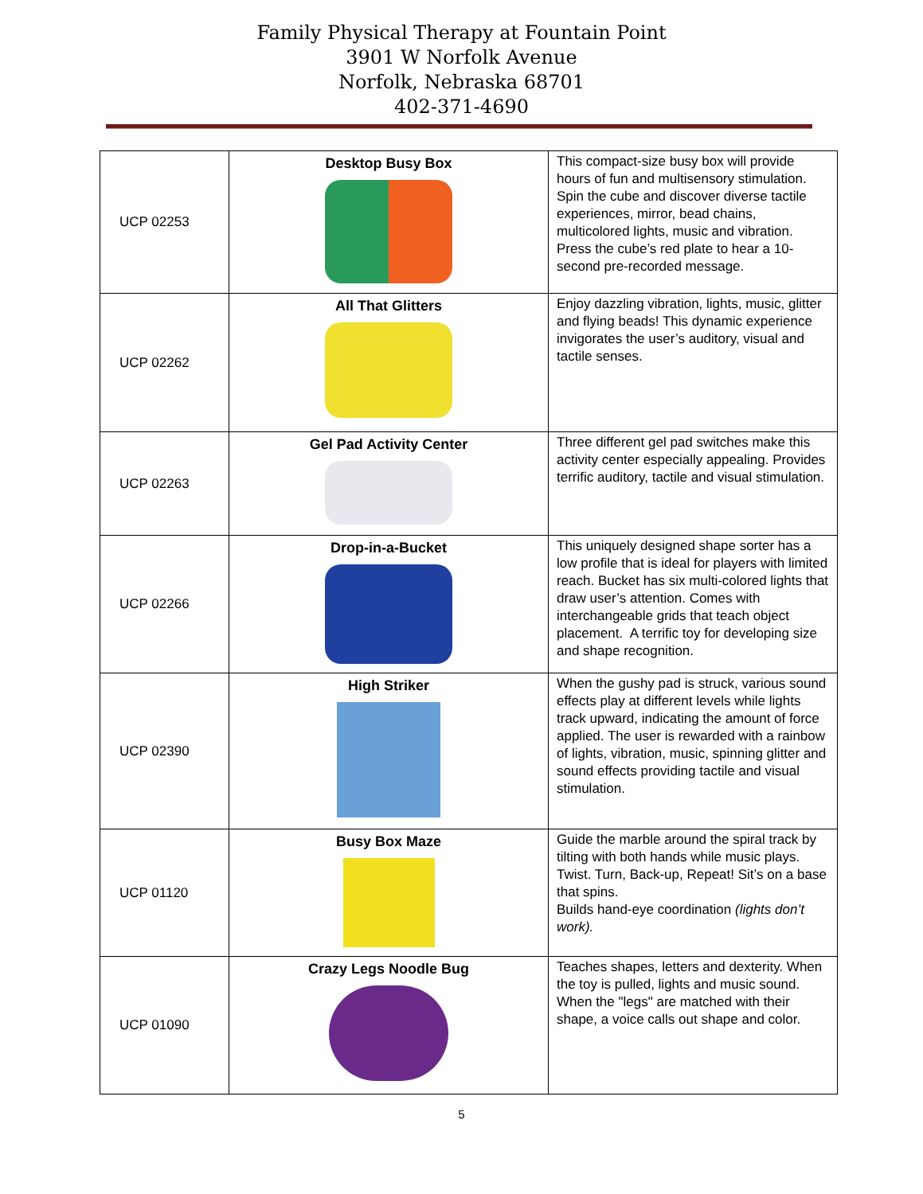Family Physical Therapy at Fountain Point
3901 W Norfolk Avenue
Norfolk, Nebraska 68701
402-371-4690
| UCP 02253 | Desktop Busy Box | This compact-size busy box will provide hours of fun and multisensory stimulation. Spin the cube and discover diverse tactile experiences, mirror, bead chains, multicolored lights, music and vibration. Press the cube’s red plate to hear a 10-second pre-recorded message. |
| UCP 02262 | All That Glitters | Enjoy dazzling vibration, lights, music, glitter and flying beads! This dynamic experience invigorates the user’s auditory, visual and tactile senses. |
| UCP 02263 | Gel Pad Activity Center | Three different gel pad switches make this activity center especially appealing. Provides terrific auditory, tactile and visual stimulation. |
| UCP 02266 | Drop-in-a-Bucket | This uniquely designed shape sorter has a low profile that is ideal for players with limited reach. Bucket has six multi-colored lights that draw user’s attention. Comes with interchangeable grids that teach object placement. A terrific toy for developing size and shape recognition. |
| UCP 02390 | High Striker | When the gushy pad is struck, various sound effects play at different levels while lights track upward, indicating the amount of force applied. The user is rewarded with a rainbow of lights, vibration, music, spinning glitter and sound effects providing tactile and visual stimulation. |
| UCP 01120 | Busy Box Maze | Guide the marble around the spiral track by tilting with both hands while music plays. Twist. Turn, Back-up, Repeat! Sit’s on a base that spins. Builds hand-eye coordination (lights don’t work). |
| UCP 01090 | Crazy Legs Noodle Bug | Teaches shapes, letters and dexterity. When the toy is pulled, lights and music sound. When the "legs" are matched with their shape, a voice calls out shape and color. |
5